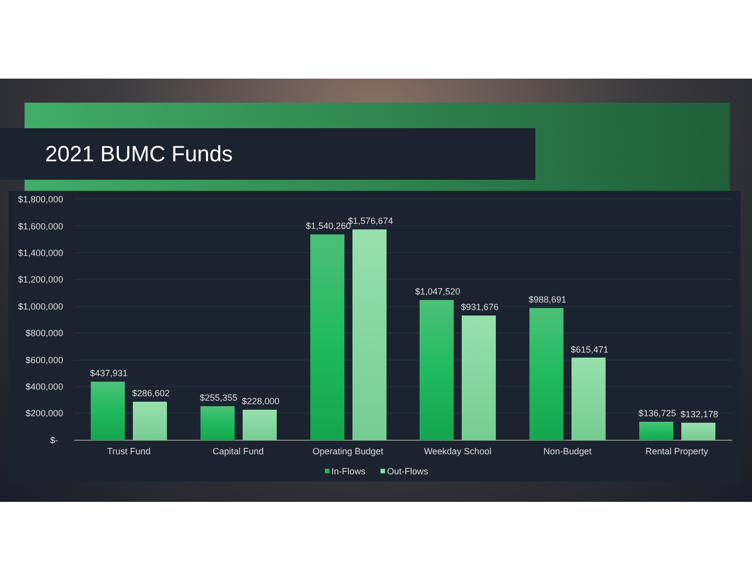2021 BUMC Funds
$1,800,000
$1,600,000
$1,400,000
$1,200,000
$1,000,000
$800,000
$600,000
$400,000
$200,000
$-
$437,931
$286,602
$255,355
$228,000
$1,540,260
$1,576,674
$1,047,520
$931,676
$988,691
$615,471
$136,725
$132,178
Trust Fund
Capital Fund
Operating Budget
Weekday School
Non-Budget
Rental Property
In-Flows
Out-Flows